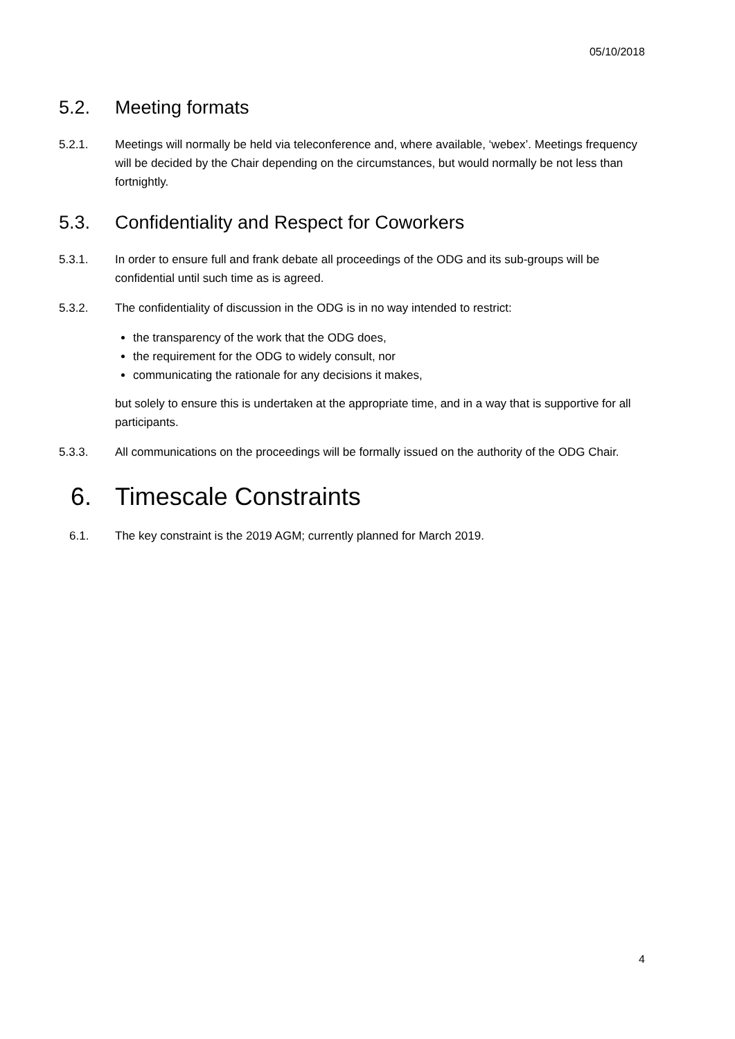05/10/2018
5.2. Meeting formats
5.2.1. Meetings will normally be held via teleconference and, where available, ‘webex’. Meetings frequency will be decided by the Chair depending on the circumstances, but would normally be not less than fortnightly.
5.3. Confidentiality and Respect for Coworkers
5.3.1. In order to ensure full and frank debate all proceedings of the ODG and its sub-groups will be confidential until such time as is agreed.
5.3.2. The confidentiality of discussion in the ODG is in no way intended to restrict:
the transparency of the work that the ODG does,
the requirement for the ODG to widely consult, nor
communicating the rationale for any decisions it makes,
but solely to ensure this is undertaken at the appropriate time, and in a way that is supportive for all participants.
5.3.3. All communications on the proceedings will be formally issued on the authority of the ODG Chair.
6. Timescale Constraints
6.1. The key constraint is the 2019 AGM; currently planned for March 2019.
4